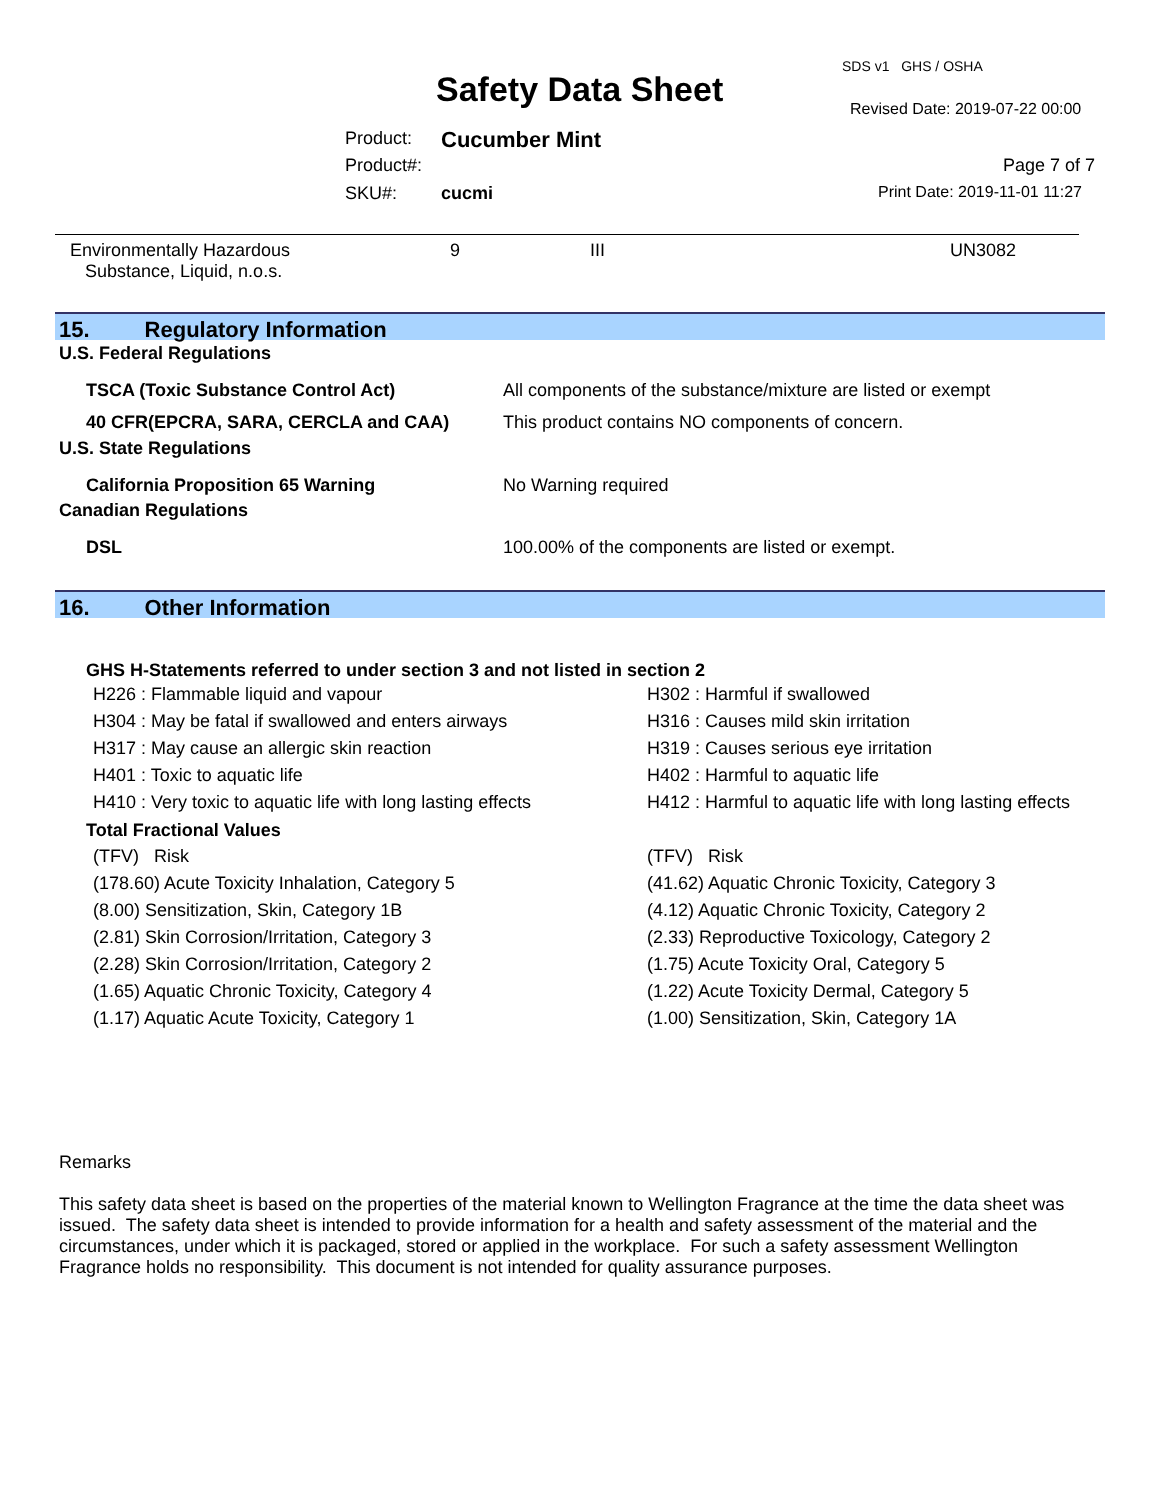SDS v1 GHS / OSHA
Safety Data Sheet Revised Date: 2019-07-22 00:00
Product: Cucumber Mint
Product#: Page 7 of 7
SKU#: cucmi Print Date: 2019-11-01 11:27
| Environmentally Hazardous Substance, Liquid, n.o.s. | 9 | III | UN3082 |
15. Regulatory Information
U.S. Federal Regulations
| TSCA (Toxic Substance Control Act) | All components of the substance/mixture are listed or exempt |
| 40 CFR(EPCRA, SARA, CERCLA and CAA) | This product contains NO components of concern. |
U.S. State Regulations
| California Proposition 65 Warning | No Warning required |
Canadian Regulations
| DSL | 100.00% of the components are listed or exempt. |
16. Other Information
GHS H-Statements referred to under section 3 and not listed in section 2
| H226 : Flammable liquid and vapour | H302 : Harmful if swallowed |
| H304 : May be fatal if swallowed and enters airways | H316 : Causes mild skin irritation |
| H317 : May cause an allergic skin reaction | H319 : Causes serious eye irritation |
| H401 : Toxic to aquatic life | H402 : Harmful to aquatic life |
| H410 : Very toxic to aquatic life with long lasting effects | H412 : Harmful to aquatic life with long lasting effects |
Total Fractional Values
| (TFV) Risk | (TFV) Risk |
| (178.60) Acute Toxicity Inhalation, Category 5 | (41.62) Aquatic Chronic Toxicity, Category 3 |
| (8.00) Sensitization, Skin, Category 1B | (4.12) Aquatic Chronic Toxicity, Category 2 |
| (2.81) Skin Corrosion/Irritation, Category 3 | (2.33) Reproductive Toxicology, Category 2 |
| (2.28) Skin Corrosion/Irritation, Category 2 | (1.75) Acute Toxicity Oral, Category 5 |
| (1.65) Aquatic Chronic Toxicity, Category 4 | (1.22) Acute Toxicity Dermal, Category 5 |
| (1.17) Aquatic Acute Toxicity, Category 1 | (1.00) Sensitization, Skin, Category 1A |
Remarks
This safety data sheet is based on the properties of the material known to Wellington Fragrance at the time the data sheet was issued. The safety data sheet is intended to provide information for a health and safety assessment of the material and the circumstances, under which it is packaged, stored or applied in the workplace. For such a safety assessment Wellington Fragrance holds no responsibility. This document is not intended for quality assurance purposes.